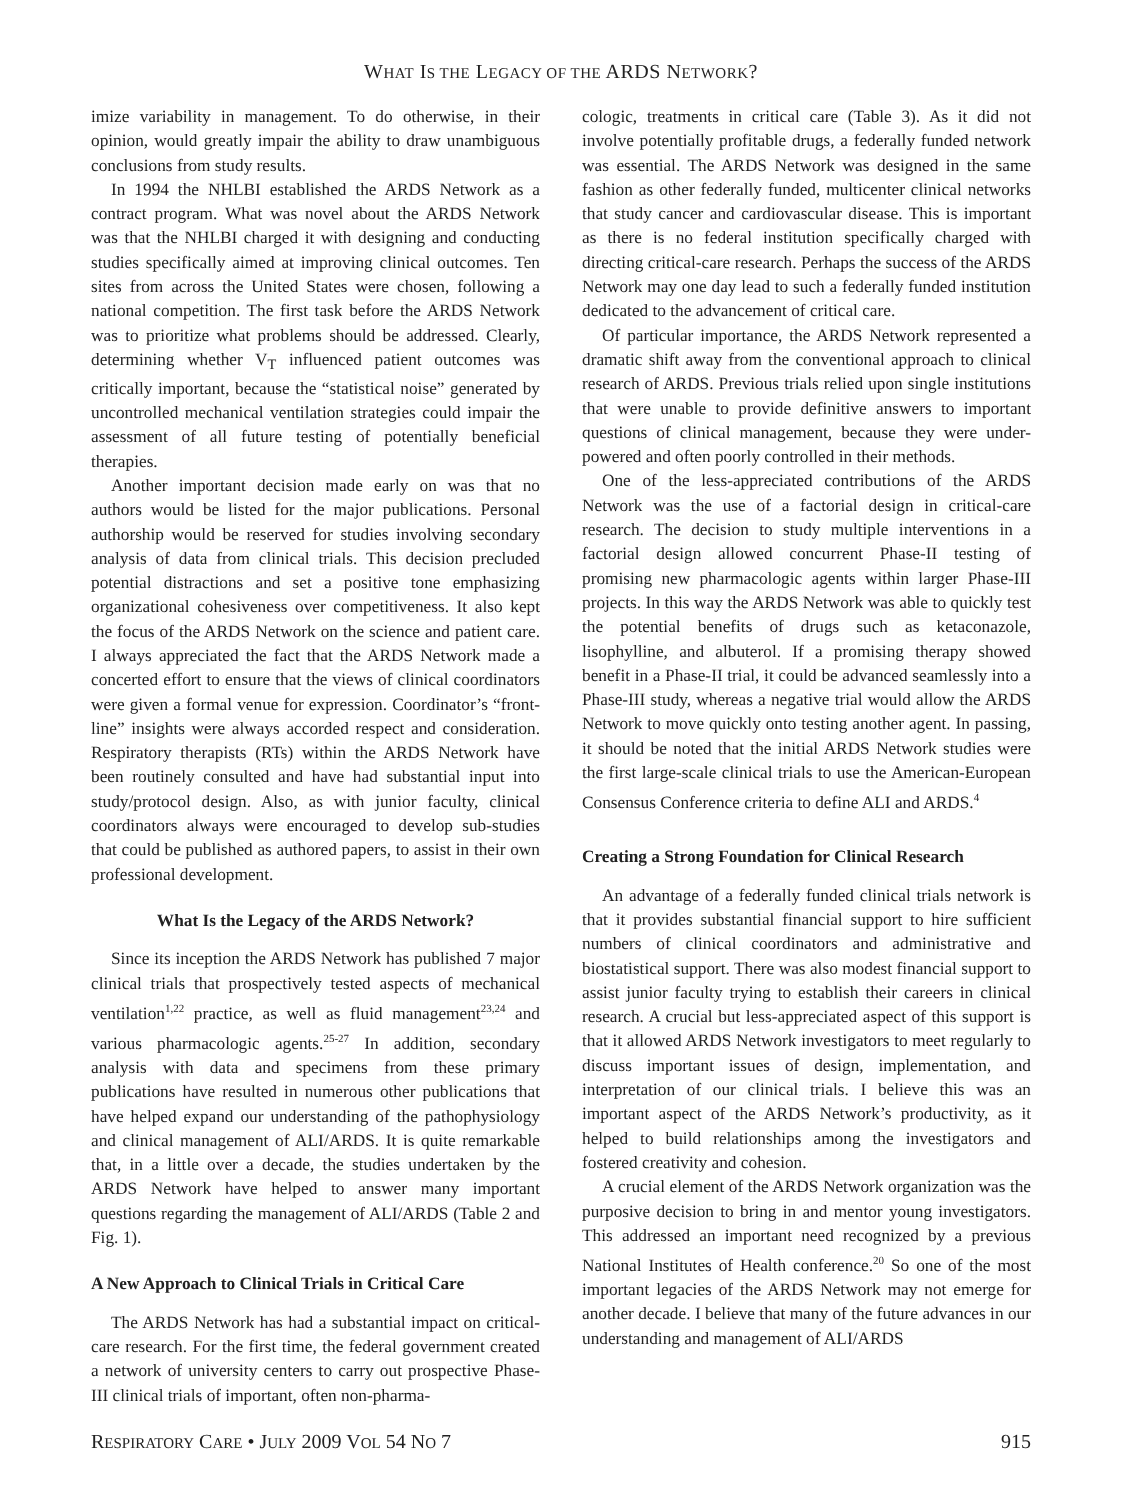WHAT IS THE LEGACY OF THE ARDS NETWORK?
imize variability in management. To do otherwise, in their opinion, would greatly impair the ability to draw unambiguous conclusions from study results.
In 1994 the NHLBI established the ARDS Network as a contract program. What was novel about the ARDS Network was that the NHLBI charged it with designing and conducting studies specifically aimed at improving clinical outcomes. Ten sites from across the United States were chosen, following a national competition. The first task before the ARDS Network was to prioritize what problems should be addressed. Clearly, determining whether V<sub>T</sub> influenced patient outcomes was critically important, because the “statistical noise” generated by uncontrolled mechanical ventilation strategies could impair the assessment of all future testing of potentially beneficial therapies.
Another important decision made early on was that no authors would be listed for the major publications. Personal authorship would be reserved for studies involving secondary analysis of data from clinical trials. This decision precluded potential distractions and set a positive tone emphasizing organizational cohesiveness over competitiveness. It also kept the focus of the ARDS Network on the science and patient care. I always appreciated the fact that the ARDS Network made a concerted effort to ensure that the views of clinical coordinators were given a formal venue for expression. Coordinator’s “front-line” insights were always accorded respect and consideration. Respiratory therapists (RTs) within the ARDS Network have been routinely consulted and have had substantial input into study/protocol design. Also, as with junior faculty, clinical coordinators always were encouraged to develop sub-studies that could be published as authored papers, to assist in their own professional development.
What Is the Legacy of the ARDS Network?
Since its inception the ARDS Network has published 7 major clinical trials that prospectively tested aspects of mechanical ventilation<sup>1,22</sup> practice, as well as fluid management<sup>23,24</sup> and various pharmacologic agents.<sup>25-27</sup> In addition, secondary analysis with data and specimens from these primary publications have resulted in numerous other publications that have helped expand our understanding of the pathophysiology and clinical management of ALI/ARDS. It is quite remarkable that, in a little over a decade, the studies undertaken by the ARDS Network have helped to answer many important questions regarding the management of ALI/ARDS (Table 2 and Fig. 1).
A New Approach to Clinical Trials in Critical Care
The ARDS Network has had a substantial impact on critical-care research. For the first time, the federal government created a network of university centers to carry out prospective Phase-III clinical trials of important, often non-pharma-
cologic, treatments in critical care (Table 3). As it did not involve potentially profitable drugs, a federally funded network was essential. The ARDS Network was designed in the same fashion as other federally funded, multicenter clinical networks that study cancer and cardiovascular disease. This is important as there is no federal institution specifically charged with directing critical-care research. Perhaps the success of the ARDS Network may one day lead to such a federally funded institution dedicated to the advancement of critical care.
Of particular importance, the ARDS Network represented a dramatic shift away from the conventional approach to clinical research of ARDS. Previous trials relied upon single institutions that were unable to provide definitive answers to important questions of clinical management, because they were under-powered and often poorly controlled in their methods.
One of the less-appreciated contributions of the ARDS Network was the use of a factorial design in critical-care research. The decision to study multiple interventions in a factorial design allowed concurrent Phase-II testing of promising new pharmacologic agents within larger Phase-III projects. In this way the ARDS Network was able to quickly test the potential benefits of drugs such as ketaconazole, lisophylline, and albuterol. If a promising therapy showed benefit in a Phase-II trial, it could be advanced seamlessly into a Phase-III study, whereas a negative trial would allow the ARDS Network to move quickly onto testing another agent. In passing, it should be noted that the initial ARDS Network studies were the first large-scale clinical trials to use the American-European Consensus Conference criteria to define ALI and ARDS.<sup>4</sup>
Creating a Strong Foundation for Clinical Research
An advantage of a federally funded clinical trials network is that it provides substantial financial support to hire sufficient numbers of clinical coordinators and administrative and biostatistical support. There was also modest financial support to assist junior faculty trying to establish their careers in clinical research. A crucial but less-appreciated aspect of this support is that it allowed ARDS Network investigators to meet regularly to discuss important issues of design, implementation, and interpretation of our clinical trials. I believe this was an important aspect of the ARDS Network’s productivity, as it helped to build relationships among the investigators and fostered creativity and cohesion.
A crucial element of the ARDS Network organization was the purposive decision to bring in and mentor young investigators. This addressed an important need recognized by a previous National Institutes of Health conference.<sup>20</sup> So one of the most important legacies of the ARDS Network may not emerge for another decade. I believe that many of the future advances in our understanding and management of ALI/ARDS
RESPIRATORY CARE • JULY 2009 VOL 54 NO 7 915